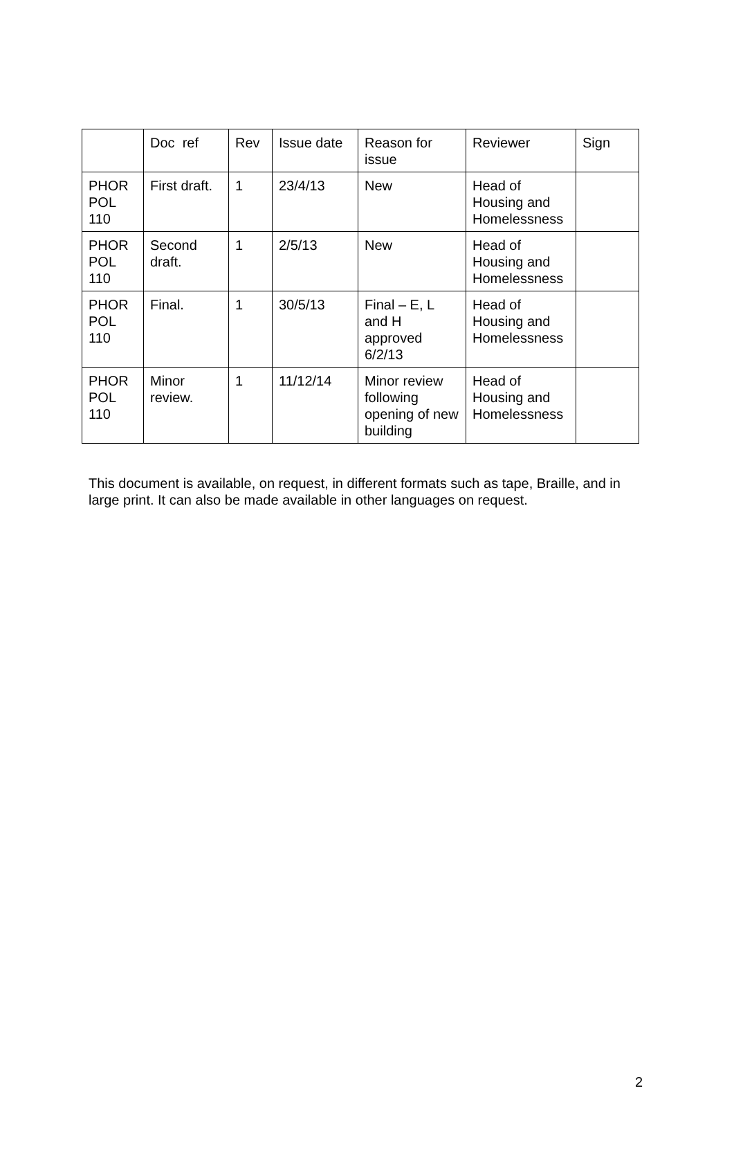| | Doc ref | Rev | Issue date | Reason for issue | Reviewer | Sign |
| PHOR POL 110 | First draft. | 1 | 23/4/13 | New | Head of Housing and Homelessness | |
| PHOR POL 110 | Second draft. | 1 | 2/5/13 | New | Head of Housing and Homelessness | |
| PHOR POL 110 | Final. | 1 | 30/5/13 | Final – E, L and H approved 6/2/13 | Head of Housing and Homelessness | |
| PHOR POL 110 | Minor review. | 1 | 11/12/14 | Minor review following opening of new building | Head of Housing and Homelessness | |
This document is available, on request, in different formats such as tape, Braille, and in large print. It can also be made available in other languages on request.
2